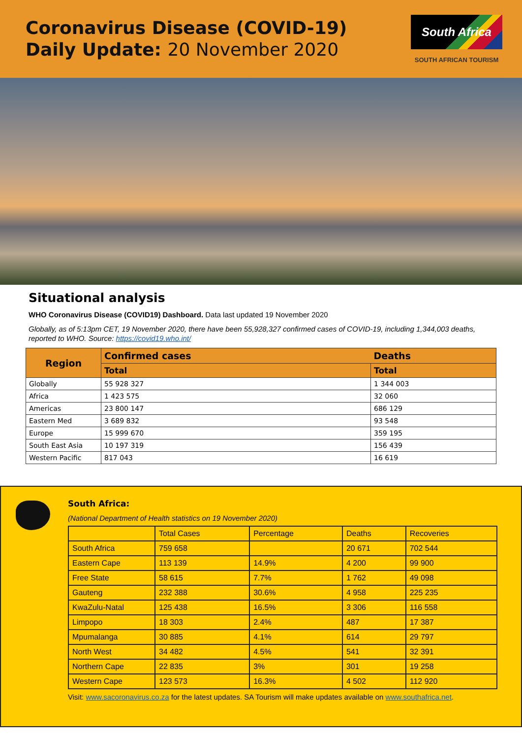Coronavirus Disease (COVID-19)
Daily Update: 20 November 2020
South Africa
SOUTH AFRICAN TOURISM
Situational analysis
WHO Coronavirus Disease (COVID19) Dashboard. Data last updated 19 November 2020
Globally, as of 5:13pm CET, 19 November 2020, there have been 55,928,327 confirmed cases of COVID-19, including 1,344,003 deaths, reported to WHO. Source: https://covid19.who.int/
| Region | Confirmed cases | Deaths |
| --- | --- | --- |
| | Total | Total |
| Globally | 55 928 327 | 1 344 003 |
| Africa | 1 423 575 | 32 060 |
| Americas | 23 800 147 | 686 129 |
| Eastern Med | 3 689 832 | 93 548 |
| Europe | 15 999 670 | 359 195 |
| South East Asia | 10 197 319 | 156 439 |
| Western Pacific | 817 043 | 16 619 |
South Africa:
(National Department of Health statistics on 19 November 2020)
| | Total Cases | Percentage | Deaths | Recoveries |
| South Africa | 759 658 | | 20 671 | 702 544 |
| Eastern Cape | 113 139 | 14.9% | 4 200 | 99 900 |
| Free State | 58 615 | 7.7% | 1 762 | 49 098 |
| Gauteng | 232 388 | 30.6% | 4 958 | 225 235 |
| KwaZulu-Natal | 125 438 | 16.5% | 3 306 | 116 558 |
| Limpopo | 18 303 | 2.4% | 487 | 17 387 |
| Mpumalanga | 30 885 | 4.1% | 614 | 29 797 |
| North West | 34 482 | 4.5% | 541 | 32 391 |
| Northern Cape | 22 835 | 3% | 301 | 19 258 |
| Western Cape | 123 573 | 16.3% | 4 502 | 112 920 |
Visit: www.sacoronavirus.co.za for the latest updates. SA Tourism will make updates available on www.southafrica.net.